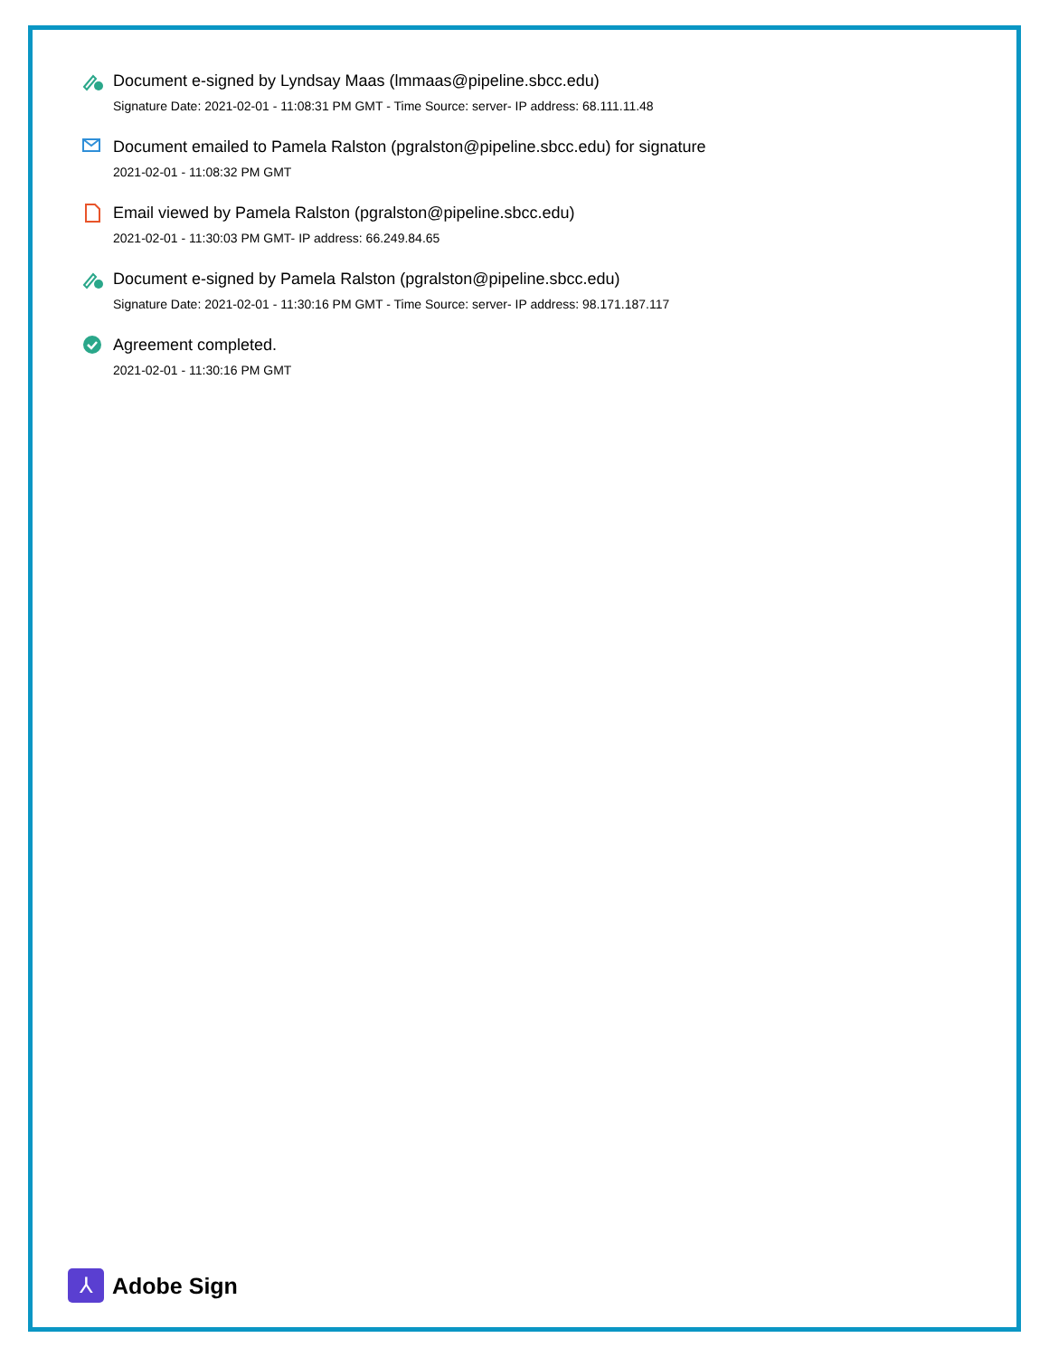Document e-signed by Lyndsay Maas (lmmaas@pipeline.sbcc.edu)
Signature Date: 2021-02-01 - 11:08:31 PM GMT - Time Source: server- IP address: 68.111.11.48
Document emailed to Pamela Ralston (pgralston@pipeline.sbcc.edu) for signature
2021-02-01 - 11:08:32 PM GMT
Email viewed by Pamela Ralston (pgralston@pipeline.sbcc.edu)
2021-02-01 - 11:30:03 PM GMT- IP address: 66.249.84.65
Document e-signed by Pamela Ralston (pgralston@pipeline.sbcc.edu)
Signature Date: 2021-02-01 - 11:30:16 PM GMT - Time Source: server- IP address: 98.171.187.117
Agreement completed.
2021-02-01 - 11:30:16 PM GMT
⅄
Adobe Sign